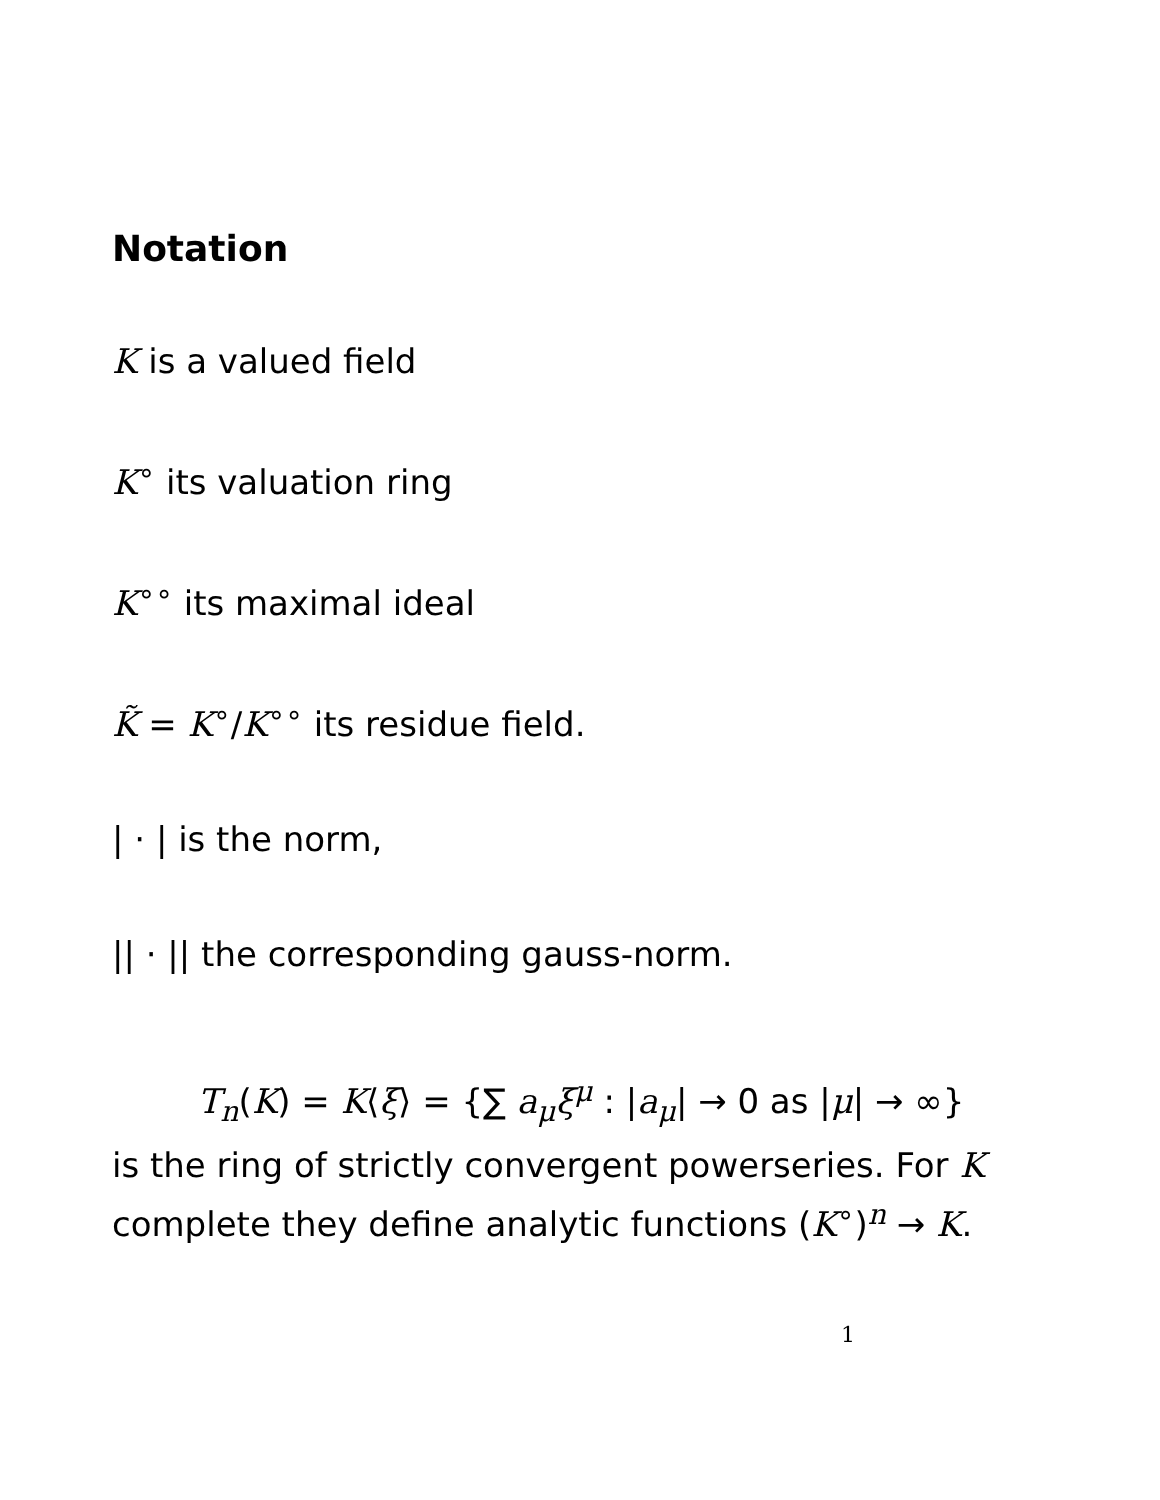Notation
K is a valued field
K<sup>∘</sup> its valuation ring
K<sup>∘∘</sup> its maximal ideal
K̃ = K<sup>∘</sup>/K<sup>∘∘</sup> its residue field.
| · | is the norm,
|| · || the corresponding gauss-norm.
T<sub>n</sub>(K) = K⟨ξ⟩ = {∑ a<sub>μ</sub>ξ<sup>μ</sup> : |a<sub>μ</sub>| → 0 as |μ| → ∞}
is the ring of strictly convergent powerseries. For K complete they define analytic functions (K<sup>∘</sup>)<sup>n</sup> → K.
1